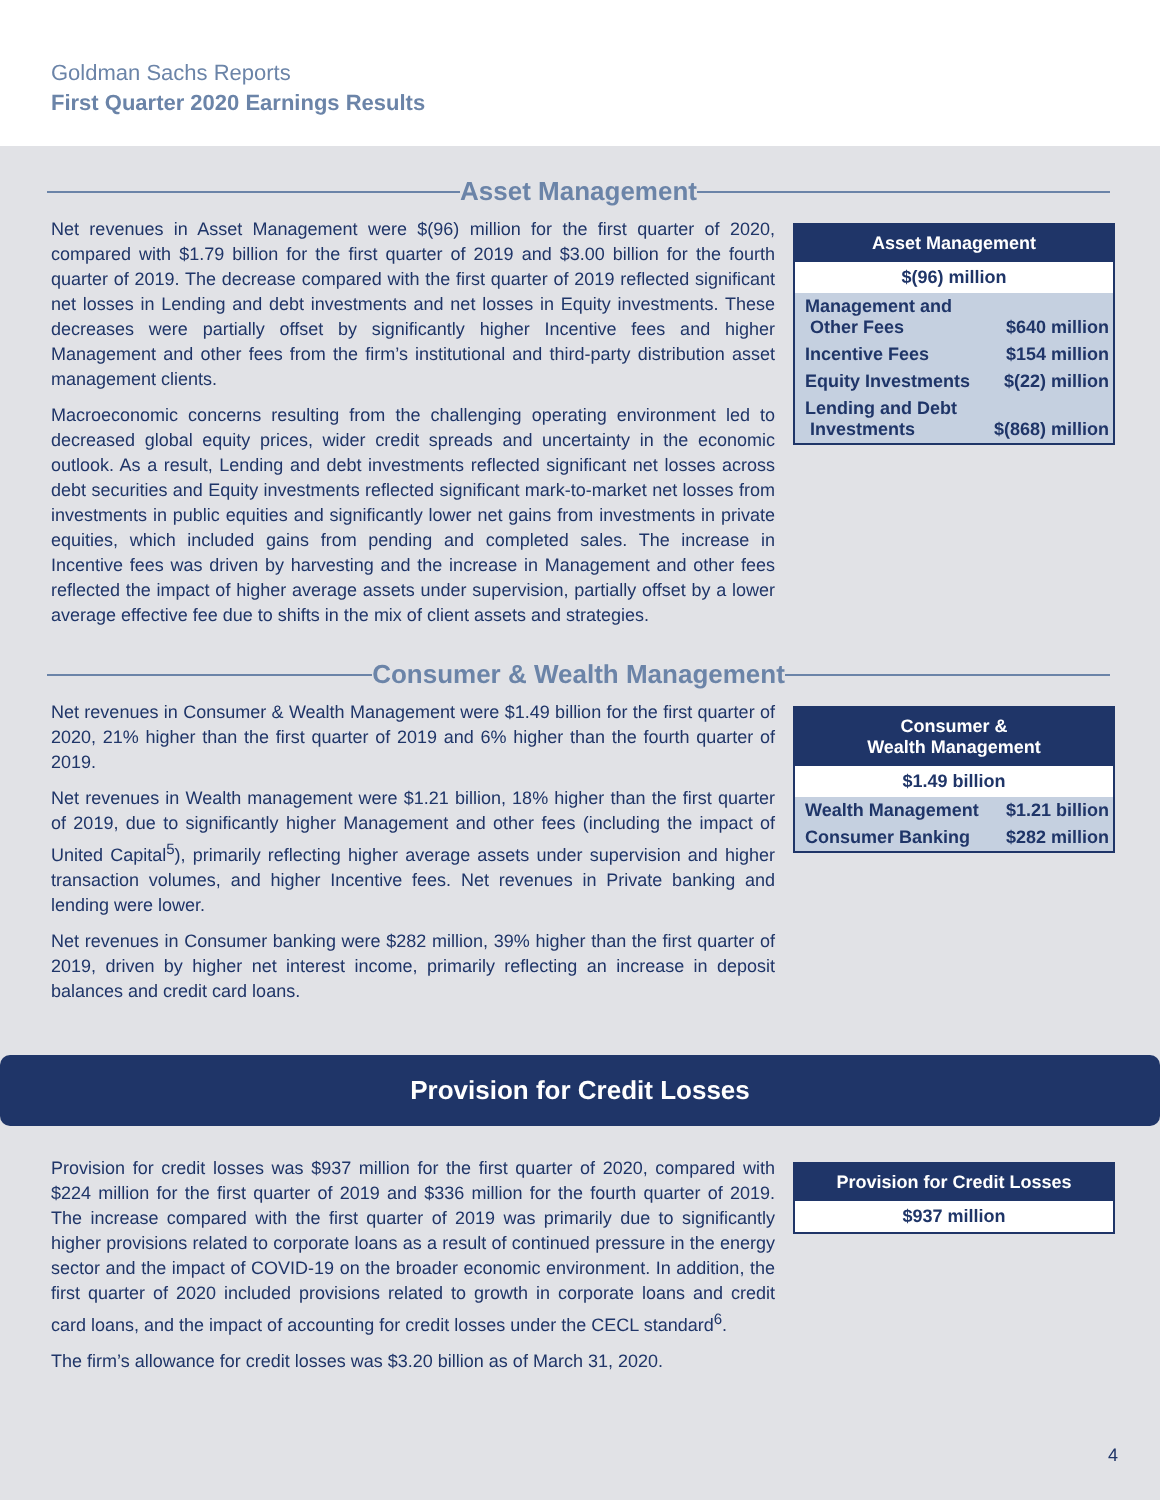Goldman Sachs Reports
First Quarter 2020 Earnings Results
Asset Management
Net revenues in Asset Management were $(96) million for the first quarter of 2020, compared with $1.79 billion for the first quarter of 2019 and $3.00 billion for the fourth quarter of 2019. The decrease compared with the first quarter of 2019 reflected significant net losses in Lending and debt investments and net losses in Equity investments. These decreases were partially offset by significantly higher Incentive fees and higher Management and other fees from the firm’s institutional and third-party distribution asset management clients.
Macroeconomic concerns resulting from the challenging operating environment led to decreased global equity prices, wider credit spreads and uncertainty in the economic outlook. As a result, Lending and debt investments reflected significant net losses across debt securities and Equity investments reflected significant mark-to-market net losses from investments in public equities and significantly lower net gains from investments in private equities, which included gains from pending and completed sales. The increase in Incentive fees was driven by harvesting and the increase in Management and other fees reflected the impact of higher average assets under supervision, partially offset by a lower average effective fee due to shifts in the mix of client assets and strategies.
| Asset Management | |
| --- | --- |
| $(96) million | |
| Management and Other Fees | $640 million |
| Incentive Fees | $154 million |
| Equity Investments | $(22) million |
| Lending and Debt Investments | $(868) million |
Consumer & Wealth Management
Net revenues in Consumer & Wealth Management were $1.49 billion for the first quarter of 2020, 21% higher than the first quarter of 2019 and 6% higher than the fourth quarter of 2019.
Net revenues in Wealth management were $1.21 billion, 18% higher than the first quarter of 2019, due to significantly higher Management and other fees (including the impact of United Capital<sup>5</sup>), primarily reflecting higher average assets under supervision and higher transaction volumes, and higher Incentive fees. Net revenues in Private banking and lending were lower.
Net revenues in Consumer banking were $282 million, 39% higher than the first quarter of 2019, driven by higher net interest income, primarily reflecting an increase in deposit balances and credit card loans.
| Consumer & Wealth Management | |
| --- | --- |
| $1.49 billion | |
| Wealth Management | $1.21 billion |
| Consumer Banking | $282 million |
Provision for Credit Losses
Provision for credit losses was $937 million for the first quarter of 2020, compared with $224 million for the first quarter of 2019 and $336 million for the fourth quarter of 2019. The increase compared with the first quarter of 2019 was primarily due to significantly higher provisions related to corporate loans as a result of continued pressure in the energy sector and the impact of COVID-19 on the broader economic environment. In addition, the first quarter of 2020 included provisions related to growth in corporate loans and credit card loans, and the impact of accounting for credit losses under the CECL standard<sup>6</sup>.
The firm’s allowance for credit losses was $3.20 billion as of March 31, 2020.
| Provision for Credit Losses |
| --- |
| $937 million |
4